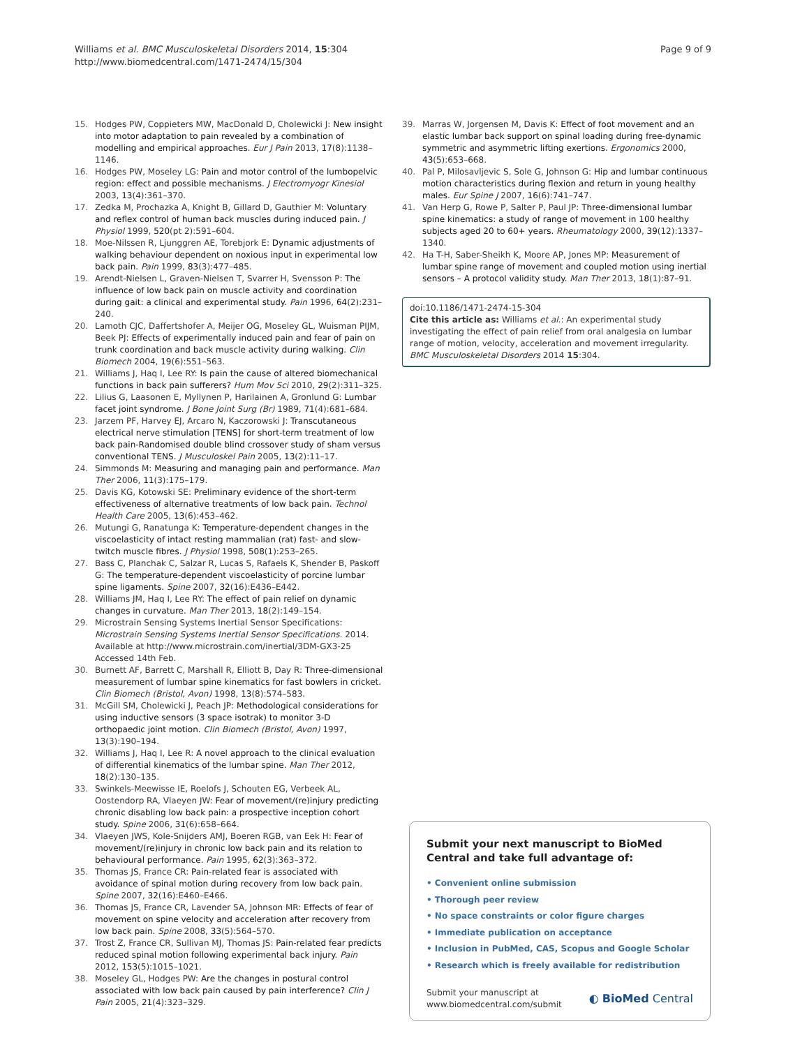Williams et al. BMC Musculoskeletal Disorders 2014, 15:304
http://www.biomedcentral.com/1471-2474/15/304
Page 9 of 9
15. Hodges PW, Coppieters MW, MacDonald D, Cholewicki J: New insight into motor adaptation to pain revealed by a combination of modelling and empirical approaches. Eur J Pain 2013, 17(8):1138–1146.
16. Hodges PW, Moseley LG: Pain and motor control of the lumbopelvic region: effect and possible mechanisms. J Electromyogr Kinesiol 2003, 13(4):361–370.
17. Zedka M, Prochazka A, Knight B, Gillard D, Gauthier M: Voluntary and reflex control of human back muscles during induced pain. J Physiol 1999, 520(pt 2):591–604.
18. Moe-Nilssen R, Ljunggren AE, Torebjork E: Dynamic adjustments of walking behaviour dependent on noxious input in experimental low back pain. Pain 1999, 83(3):477–485.
19. Arendt-Nielsen L, Graven-Nielsen T, Svarrer H, Svensson P: The influence of low back pain on muscle activity and coordination during gait: a clinical and experimental study. Pain 1996, 64(2):231–240.
20. Lamoth CJC, Daffertshofer A, Meijer OG, Moseley GL, Wuisman PIJM, Beek PJ: Effects of experimentally induced pain and fear of pain on trunk coordination and back muscle activity during walking. Clin Biomech 2004, 19(6):551–563.
21. Williams J, Haq I, Lee RY: Is pain the cause of altered biomechanical functions in back pain sufferers? Hum Mov Sci 2010, 29(2):311–325.
22. Lilius G, Laasonen E, Myllynen P, Harilainen A, Gronlund G: Lumbar facet joint syndrome. J Bone Joint Surg (Br) 1989, 71(4):681–684.
23. Jarzem PF, Harvey EJ, Arcaro N, Kaczorowski J: Transcutaneous electrical nerve stimulation [TENS] for short-term treatment of low back pain-Randomised double blind crossover study of sham versus conventional TENS. J Musculoskel Pain 2005, 13(2):11–17.
24. Simmonds M: Measuring and managing pain and performance. Man Ther 2006, 11(3):175–179.
25. Davis KG, Kotowski SE: Preliminary evidence of the short-term effectiveness of alternative treatments of low back pain. Technol Health Care 2005, 13(6):453–462.
26. Mutungi G, Ranatunga K: Temperature-dependent changes in the viscoelasticity of intact resting mammalian (rat) fast- and slow-twitch muscle fibres. J Physiol 1998, 508(1):253–265.
27. Bass C, Planchak C, Salzar R, Lucas S, Rafaels K, Shender B, Paskoff G: The temperature-dependent viscoelasticity of porcine lumbar spine ligaments. Spine 2007, 32(16):E436–E442.
28. Williams JM, Haq I, Lee RY: The effect of pain relief on dynamic changes in curvature. Man Ther 2013, 18(2):149–154.
29. Microstrain Sensing Systems Inertial Sensor Specifications: Microstrain Sensing Systems Inertial Sensor Specifications. 2014. Available at http://www.microstrain.com/inertial/3DM-GX3-25 Accessed 14th Feb.
30. Burnett AF, Barrett C, Marshall R, Elliott B, Day R: Three-dimensional measurement of lumbar spine kinematics for fast bowlers in cricket. Clin Biomech (Bristol, Avon) 1998, 13(8):574–583.
31. McGill SM, Cholewicki J, Peach JP: Methodological considerations for using inductive sensors (3 space isotrak) to monitor 3-D orthopaedic joint motion. Clin Biomech (Bristol, Avon) 1997, 13(3):190–194.
32. Williams J, Haq I, Lee R: A novel approach to the clinical evaluation of differential kinematics of the lumbar spine. Man Ther 2012, 18(2):130–135.
33. Swinkels-Meewisse IE, Roelofs J, Schouten EG, Verbeek AL, Oostendorp RA, Vlaeyen JW: Fear of movement/(re)injury predicting chronic disabling low back pain: a prospective inception cohort study. Spine 2006, 31(6):658–664.
34. Vlaeyen JWS, Kole-Snijders AMJ, Boeren RGB, van Eek H: Fear of movement/(re)injury in chronic low back pain and its relation to behavioural performance. Pain 1995, 62(3):363–372.
35. Thomas JS, France CR: Pain-related fear is associated with avoidance of spinal motion during recovery from low back pain. Spine 2007, 32(16):E460–E466.
36. Thomas JS, France CR, Lavender SA, Johnson MR: Effects of fear of movement on spine velocity and acceleration after recovery from low back pain. Spine 2008, 33(5):564–570.
37. Trost Z, France CR, Sullivan MJ, Thomas JS: Pain-related fear predicts reduced spinal motion following experimental back injury. Pain 2012, 153(5):1015–1021.
38. Moseley GL, Hodges PW: Are the changes in postural control associated with low back pain caused by pain interference? Clin J Pain 2005, 21(4):323–329.
39. Marras W, Jorgensen M, Davis K: Effect of foot movement and an elastic lumbar back support on spinal loading during free-dynamic symmetric and asymmetric lifting exertions. Ergonomics 2000, 43(5):653–668.
40. Pal P, Milosavljevic S, Sole G, Johnson G: Hip and lumbar continuous motion characteristics during flexion and return in young healthy males. Eur Spine J 2007, 16(6):741–747.
41. Van Herp G, Rowe P, Salter P, Paul JP: Three-dimensional lumbar spine kinematics: a study of range of movement in 100 healthy subjects aged 20 to 60+ years. Rheumatology 2000, 39(12):1337–1340.
42. Ha T-H, Saber-Sheikh K, Moore AP, Jones MP: Measurement of lumbar spine range of movement and coupled motion using inertial sensors – A protocol validity study. Man Ther 2013, 18(1):87–91.
doi:10.1186/1471-2474-15-304
Cite this article as: Williams et al.: An experimental study investigating the effect of pain relief from oral analgesia on lumbar range of motion, velocity, acceleration and movement irregularity. BMC Musculoskeletal Disorders 2014 15:304.
Submit your next manuscript to BioMed Central and take full advantage of:
• Convenient online submission
• Thorough peer review
• No space constraints or color figure charges
• Immediate publication on acceptance
• Inclusion in PubMed, CAS, Scopus and Google Scholar
• Research which is freely available for redistribution
Submit your manuscript at
www.biomedcentral.com/submit
◐ BioMed Central